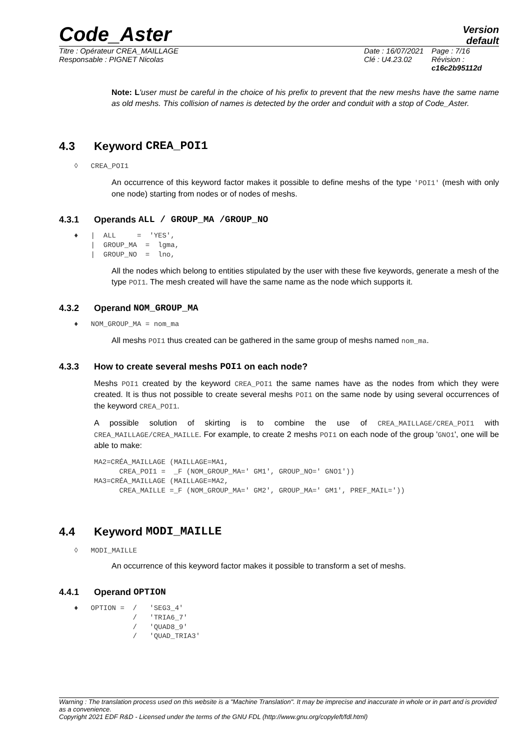Code_Aster
Version
default
Titre : Opérateur CREA_MAILLAGE
Responsable : PIGNET Nicolas
Date : 16/07/2021
Clé : U4.23.02
Page : 7/16
Révision :
c16c2b95112d
Note: L'user must be careful in the choice of his prefix to prevent that the new meshs have the same name as old meshs. This collision of names is detected by the order and conduit with a stop of Code_Aster.
4.3 Keyword CREA_POI1
◊ CREA_POI1
An occurrence of this keyword factor makes it possible to define meshs of the type 'POI1' (mesh with only one node) starting from nodes or of nodes of meshs.
4.3.1 Operands ALL / GROUP_MA /GROUP_NO
♦   |  ALL     =  'YES',
    |  GROUP_MA  =  lgma,
    |  GROUP_NO  =  lno,
All the nodes which belong to entities stipulated by the user with these five keywords, generate a mesh of the type POI1. The mesh created will have the same name as the node which supports it.
4.3.2 Operand NOM_GROUP_MA
♦   NOM_GROUP_MA = nom_ma
All meshs POI1 thus created can be gathered in the same group of meshs named nom_ma.
4.3.3 How to create several meshs POI1 on each node?
Meshs POI1 created by the keyword CREA_POI1 the same names have as the nodes from which they were created. It is thus not possible to create several meshs POI1 on the same node by using several occurrences of the keyword CREA_POI1.
A possible solution of skirting is to combine the use of CREA_MAILLAGE/CREA_POI1 with CREA_MAILLAGE/CREA_MAILLE. For example, to create 2 meshs POI1 on each node of the group 'GNO1', one will be able to make:
MA2=CRÉA_MAILLAGE (MAILLAGE=MA1,
      CREA_POI1 =  _F (NOM_GROUP_MA=' GM1', GROUP_NO=' GNO1'))
MA3=CRÉA_MAILLAGE (MAILLAGE=MA2,
      CREA_MAILLE =_F (NOM_GROUP_MA=' GM2', GROUP_MA=' GM1', PREF_MAIL='))
4.4 Keyword MODI_MAILLE
◊ MODI_MAILLE
An occurrence of this keyword factor makes it possible to transform a set of meshs.
4.4.1 Operand OPTION
♦   OPTION =  /   'SEG3_4'
              /   'TRIA6_7'
              /   'QUAD8_9'
              /   'QUAD_TRIA3'
Warning : The translation process used on this website is a "Machine Translation". It may be imprecise and inaccurate in whole or in part and is provided as a convenience.
Copyright 2021 EDF R&D - Licensed under the terms of the GNU FDL (http://www.gnu.org/copyleft/fdl.html)